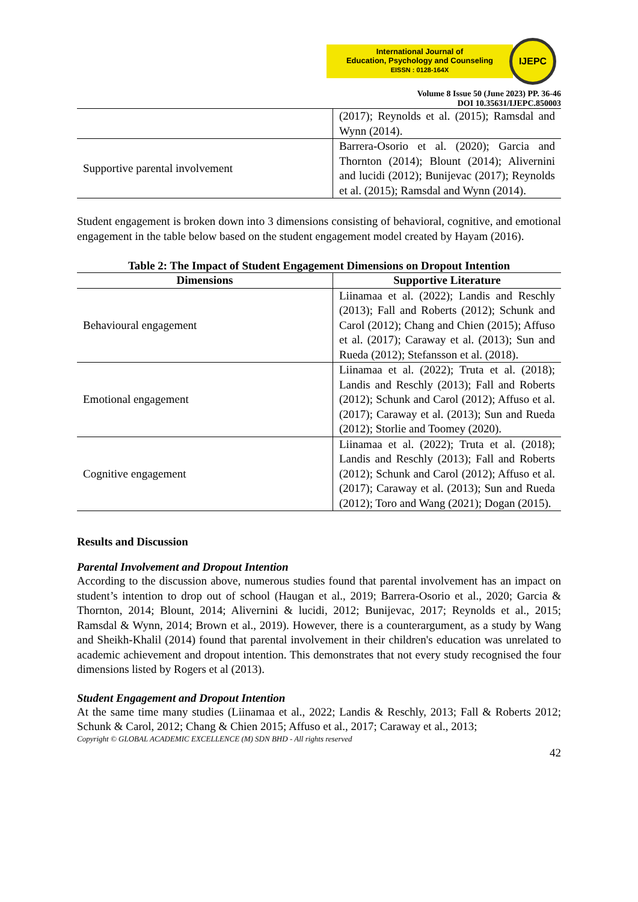International Journal of
Education, Psychology and Counseling
EISSN : 0128-164X
IJEPC
Volume 8 Issue 50 (June 2023) PP. 36-46
DOI 10.35631/IJEPC.850003
| | (2017); Reynolds et al. (2015); Ramsdal and Wynn (2014). |
| Supportive parental involvement | Barrera-Osorio et al. (2020); Garcia and Thornton (2014); Blount (2014); Alivernini and lucidi (2012); Bunijevac (2017); Reynolds et al. (2015); Ramsdal and Wynn (2014). |
Student engagement is broken down into 3 dimensions consisting of behavioral, cognitive, and emotional engagement in the table below based on the student engagement model created by Hayam (2016).
Table 2: The Impact of Student Engagement Dimensions on Dropout Intention
| Dimensions | Supportive Literature |
| --- | --- |
| Behavioural engagement | Liinamaa et al. (2022); Landis and Reschly (2013); Fall and Roberts (2012); Schunk and Carol (2012); Chang and Chien (2015); Affuso et al. (2017); Caraway et al. (2013); Sun and Rueda (2012); Stefansson et al. (2018). |
| Emotional engagement | Liinamaa et al. (2022); Truta et al. (2018); Landis and Reschly (2013); Fall and Roberts (2012); Schunk and Carol (2012); Affuso et al. (2017); Caraway et al. (2013); Sun and Rueda (2012); Storlie and Toomey (2020). |
| Cognitive engagement | Liinamaa et al. (2022); Truta et al. (2018); Landis and Reschly (2013); Fall and Roberts (2012); Schunk and Carol (2012); Affuso et al. (2017); Caraway et al. (2013); Sun and Rueda (2012); Toro and Wang (2021); Dogan (2015). |
Results and Discussion
Parental Involvement and Dropout Intention
According to the discussion above, numerous studies found that parental involvement has an impact on student’s intention to drop out of school (Haugan et al., 2019; Barrera-Osorio et al., 2020; Garcia & Thornton, 2014; Blount, 2014; Alivernini & lucidi, 2012; Bunijevac, 2017; Reynolds et al., 2015; Ramsdal & Wynn, 2014; Brown et al., 2019). However, there is a counterargument, as a study by Wang and Sheikh-Khalil (2014) found that parental involvement in their children's education was unrelated to academic achievement and dropout intention. This demonstrates that not every study recognised the four dimensions listed by Rogers et al (2013).
Student Engagement and Dropout Intention
At the same time many studies (Liinamaa et al., 2022; Landis & Reschly, 2013; Fall & Roberts 2012; Schunk & Carol, 2012; Chang & Chien 2015; Affuso et al., 2017; Caraway et al., 2013;
Copyright © GLOBAL ACADEMIC EXCELLENCE (M) SDN BHD - All rights reserved
42